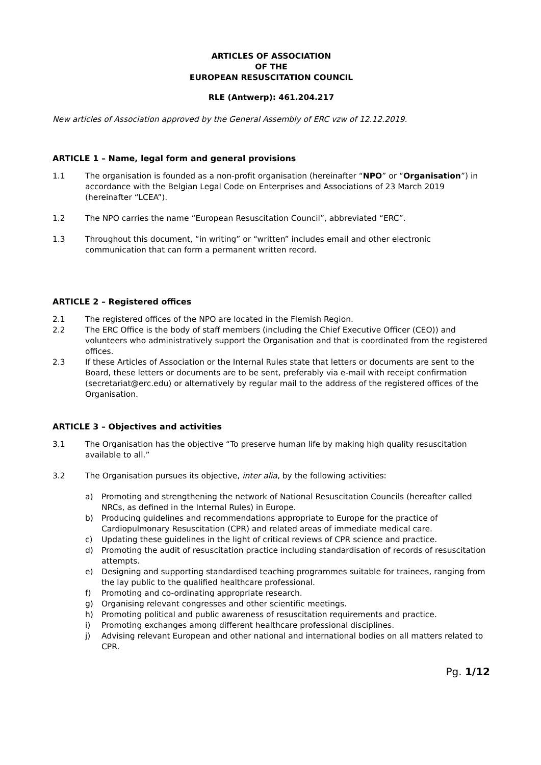ARTICLES OF ASSOCIATION
OF THE
EUROPEAN RESUSCITATION COUNCIL
RLE (Antwerp): 461.204.217
New articles of Association approved by the General Assembly of ERC vzw of 12.12.2019.
ARTICLE 1 – Name, legal form and general provisions
1.1 The organisation is founded as a non-profit organisation (hereinafter “NPO” or “Organisation”) in accordance with the Belgian Legal Code on Enterprises and Associations of 23 March 2019 (hereinafter “LCEA”).
1.2 The NPO carries the name “European Resuscitation Council”, abbreviated “ERC”.
1.3 Throughout this document, “in writing” or “written” includes email and other electronic communication that can form a permanent written record.
ARTICLE 2 – Registered offices
2.1 The registered offices of the NPO are located in the Flemish Region.
2.2 The ERC Office is the body of staff members (including the Chief Executive Officer (CEO)) and volunteers who administratively support the Organisation and that is coordinated from the registered offices.
2.3 If these Articles of Association or the Internal Rules state that letters or documents are sent to the Board, these letters or documents are to be sent, preferably via e-mail with receipt confirmation (secretariat@erc.edu) or alternatively by regular mail to the address of the registered offices of the Organisation.
ARTICLE 3 – Objectives and activities
3.1 The Organisation has the objective “To preserve human life by making high quality resuscitation available to all.”
3.2 The Organisation pursues its objective, inter alia, by the following activities:
a) Promoting and strengthening the network of National Resuscitation Councils (hereafter called NRCs, as defined in the Internal Rules) in Europe.
b) Producing guidelines and recommendations appropriate to Europe for the practice of Cardiopulmonary Resuscitation (CPR) and related areas of immediate medical care.
c) Updating these guidelines in the light of critical reviews of CPR science and practice.
d) Promoting the audit of resuscitation practice including standardisation of records of resuscitation attempts.
e) Designing and supporting standardised teaching programmes suitable for trainees, ranging from the lay public to the qualified healthcare professional.
f) Promoting and co-ordinating appropriate research.
g) Organising relevant congresses and other scientific meetings.
h) Promoting political and public awareness of resuscitation requirements and practice.
i) Promoting exchanges among different healthcare professional disciplines.
j) Advising relevant European and other national and international bodies on all matters related to CPR.
Pg. 1/12